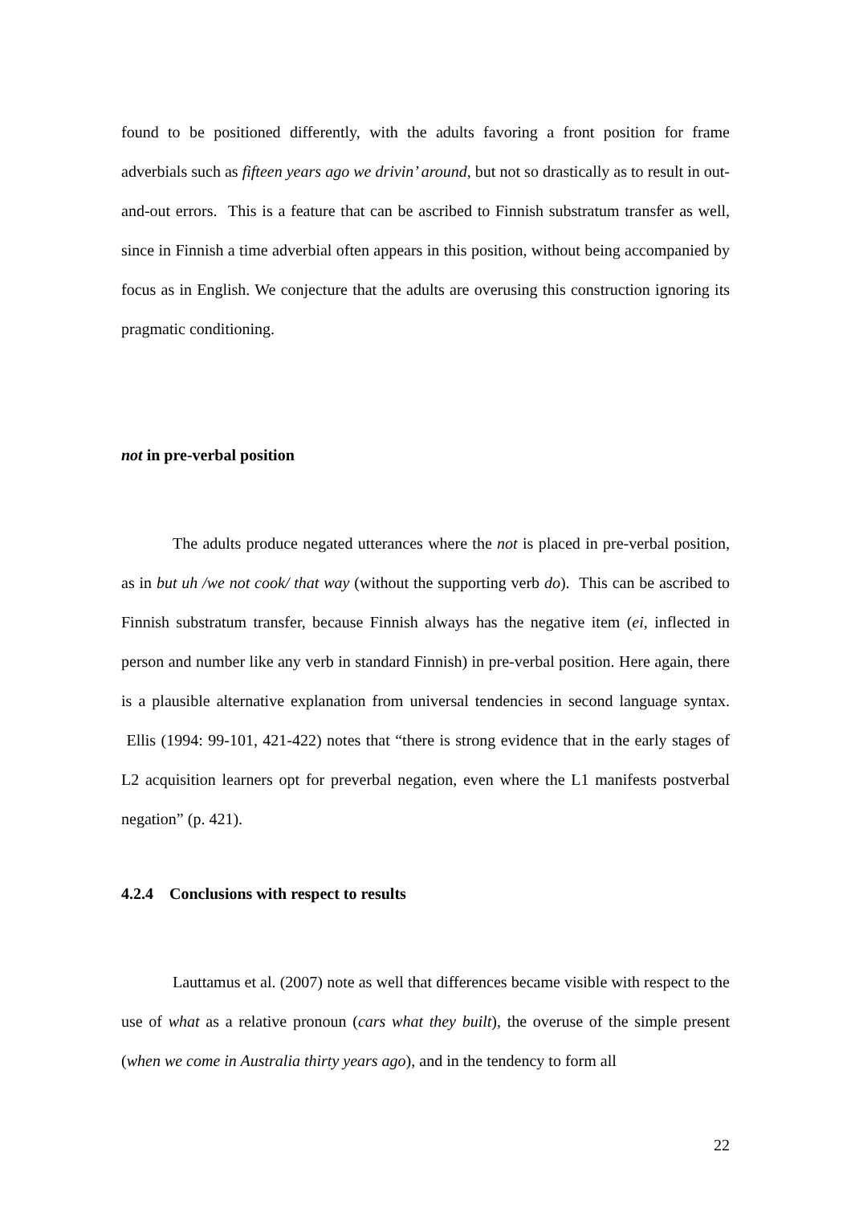found to be positioned differently, with the adults favoring a front position for frame adverbials such as fifteen years ago we drivin’ around, but not so drastically as to result in out-and-out errors. This is a feature that can be ascribed to Finnish substratum transfer as well, since in Finnish a time adverbial often appears in this position, without being accompanied by focus as in English. We conjecture that the adults are overusing this construction ignoring its pragmatic conditioning.
not in pre-verbal position
The adults produce negated utterances where the not is placed in pre-verbal position, as in but uh /we not cook/ that way (without the supporting verb do). This can be ascribed to Finnish substratum transfer, because Finnish always has the negative item (ei, inflected in person and number like any verb in standard Finnish) in pre-verbal position. Here again, there is a plausible alternative explanation from universal tendencies in second language syntax. Ellis (1994: 99-101, 421-422) notes that “there is strong evidence that in the early stages of L2 acquisition learners opt for preverbal negation, even where the L1 manifests postverbal negation” (p. 421).
4.2.4 Conclusions with respect to results
Lauttamus et al. (2007) note as well that differences became visible with respect to the use of what as a relative pronoun (cars what they built), the overuse of the simple present (when we come in Australia thirty years ago), and in the tendency to form all
22